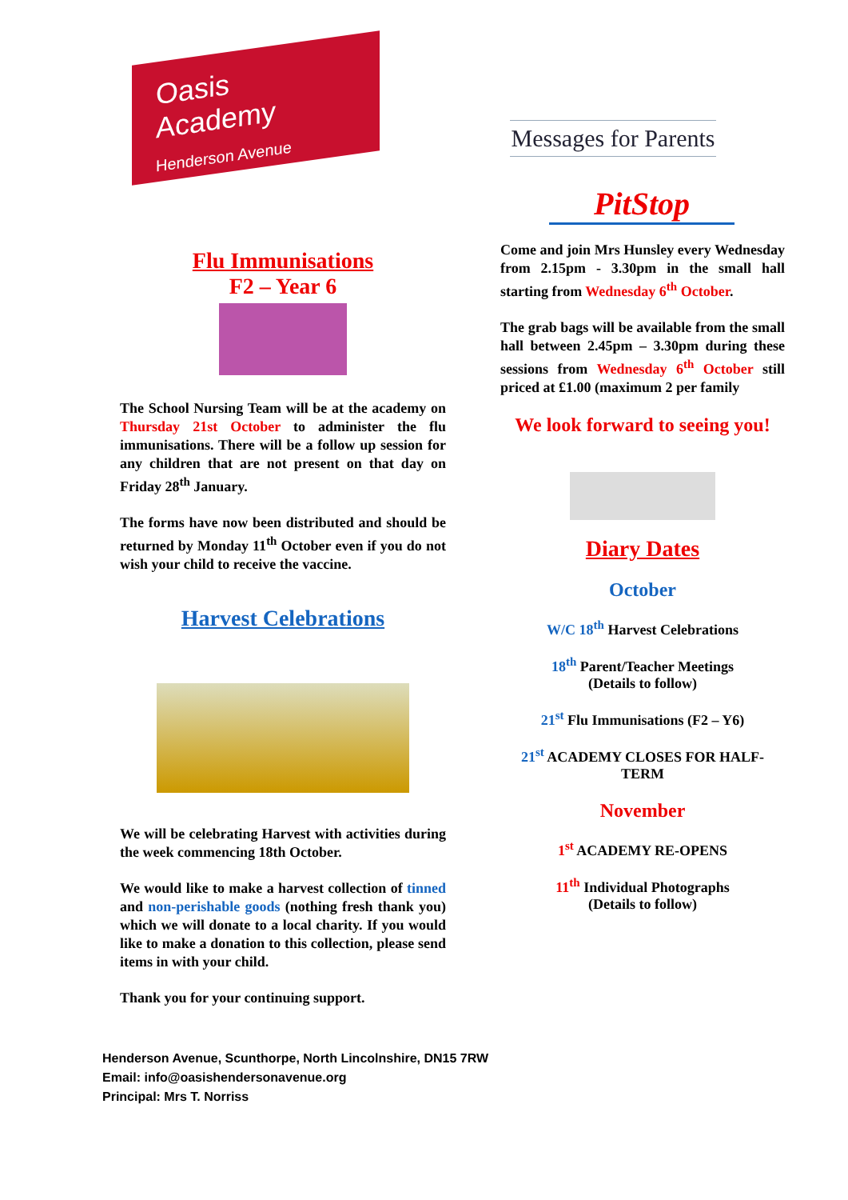Oasis Academy
Henderson Avenue
Flu Immunisations
F2 – Year 6
The School Nursing Team will be at the academy on Thursday 21st October to administer the flu immunisations. There will be a follow up session for any children that are not present on that day on Friday 28<sup>th</sup> January.
The forms have now been distributed and should be returned by Monday 11<sup>th</sup> October even if you do not wish your child to receive the vaccine.
Harvest Celebrations
We will be celebrating Harvest with activities during the week commencing 18th October.
We would like to make a harvest collection of tinned and non-perishable goods (nothing fresh thank you) which we will donate to a local charity. If you would like to make a donation to this collection, please send items in with your child.
Thank you for your continuing support.
Messages for Parents
PitStop
Come and join Mrs Hunsley every Wednesday from 2.15pm - 3.30pm in the small hall starting from Wednesday 6<sup>th</sup> October.
The grab bags will be available from the small hall between 2.45pm – 3.30pm during these sessions from Wednesday 6<sup>th</sup> October still priced at £1.00 (maximum 2 per family
We look forward to seeing you!
Diary Dates
October
W/C 18<sup>th</sup> Harvest Celebrations
18<sup>th</sup> Parent/Teacher Meetings
(Details to follow)
21<sup>st</sup> Flu Immunisations (F2 – Y6)
21<sup>st</sup> ACADEMY CLOSES FOR HALF-TERM
November
1<sup>st</sup> ACADEMY RE-OPENS
11<sup>th</sup> Individual Photographs
(Details to follow)
Henderson Avenue, Scunthorpe, North Lincolnshire, DN15 7RW
Email: info@oasishendersonavenue.org
Principal: Mrs T. Norriss